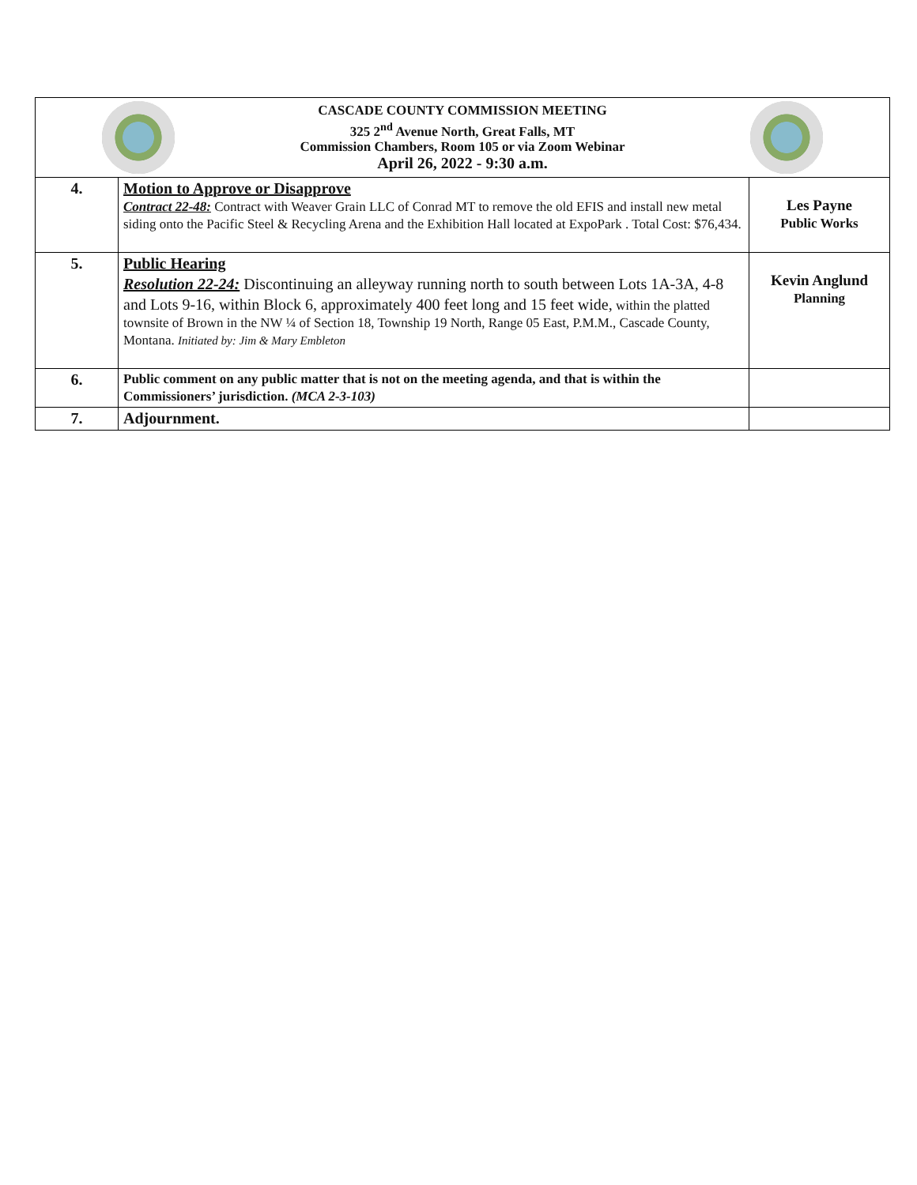| CASCADE COUNTY COMMISSION MEETING 325 2<sup>nd</sup> Avenue North, Great Falls, MT Commission Chambers, Room 105 or via Zoom Webinar April 26, 2022 - 9:30 a.m. | | |
| 4. | Motion to Approve or Disapprove Contract 22-48: Contract with Weaver Grain LLC of Conrad MT to remove the old EFIS and install new metal siding onto the Pacific Steel & Recycling Arena and the Exhibition Hall located at ExpoPark . Total Cost: $76,434. | Les Payne Public Works |
| 5. | Public Hearing Resolution 22-24: Discontinuing an alleyway running north to south between Lots 1A-3A, 4-8 and Lots 9-16, within Block 6, approximately 400 feet long and 15 feet wide, within the platted townsite of Brown in the NW ¼ of Section 18, Township 19 North, Range 05 East, P.M.M., Cascade County, Montana. Initiated by: Jim & Mary Embleton | Kevin Anglund Planning |
| 6. | Public comment on any public matter that is not on the meeting agenda, and that is within the Commissioners’ jurisdiction. (MCA 2-3-103) | |
| 7. | Adjournment. | |